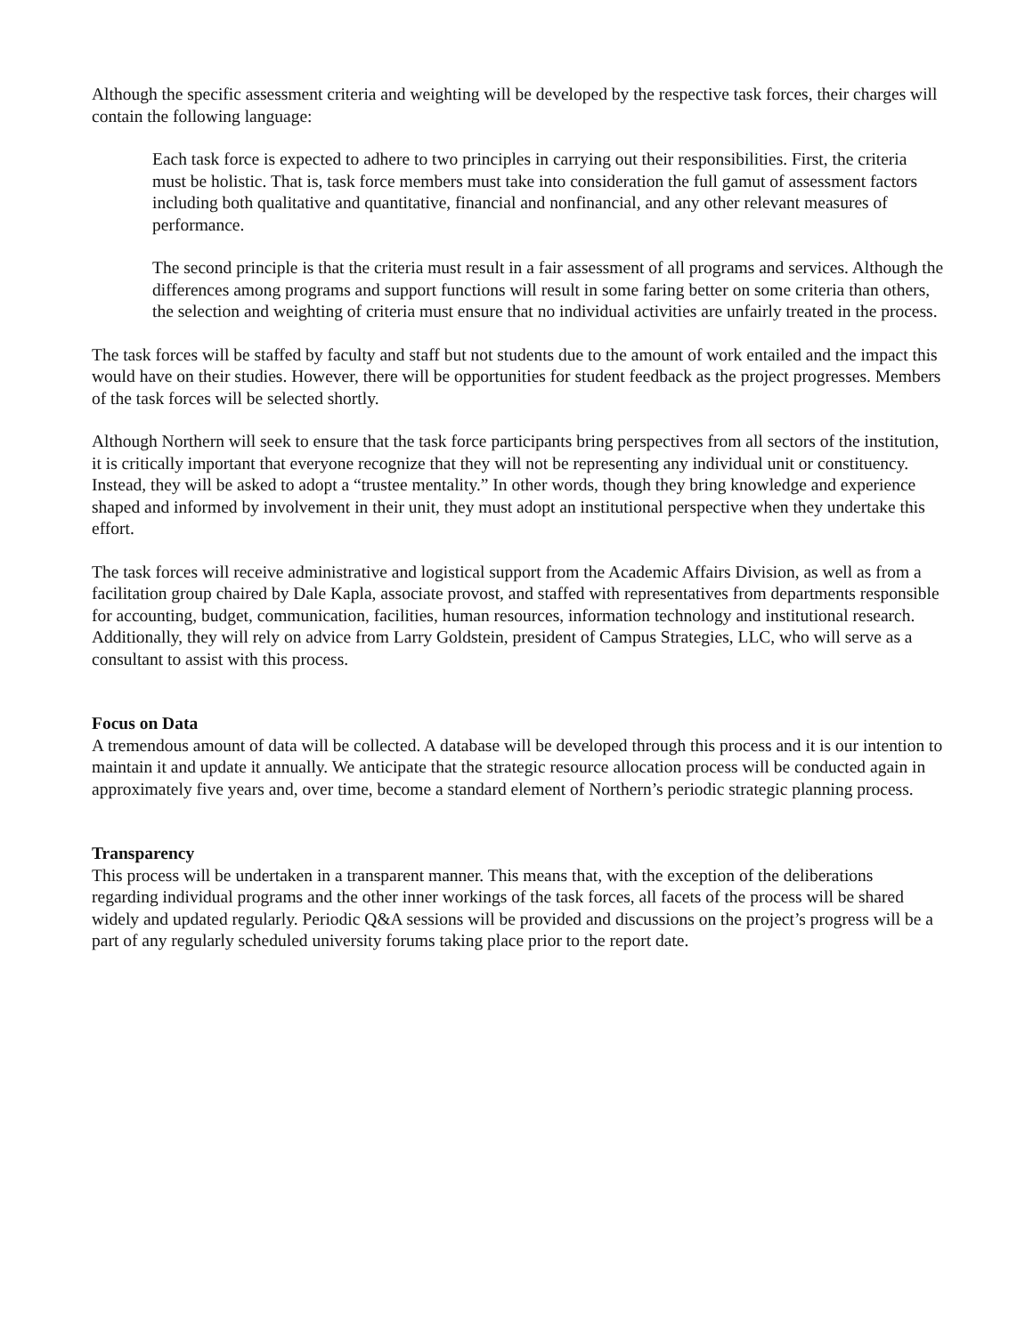Although the specific assessment criteria and weighting will be developed by the respective task forces, their charges will contain the following language:
Each task force is expected to adhere to two principles in carrying out their responsibilities. First, the criteria must be holistic. That is, task force members must take into consideration the full gamut of assessment factors including both qualitative and quantitative, financial and nonfinancial, and any other relevant measures of performance.
The second principle is that the criteria must result in a fair assessment of all programs and services. Although the differences among programs and support functions will result in some faring better on some criteria than others, the selection and weighting of criteria must ensure that no individual activities are unfairly treated in the process.
The task forces will be staffed by faculty and staff but not students due to the amount of work entailed and the impact this would have on their studies. However, there will be opportunities for student feedback as the project progresses. Members of the task forces will be selected shortly.
Although Northern will seek to ensure that the task force participants bring perspectives from all sectors of the institution, it is critically important that everyone recognize that they will not be representing any individual unit or constituency. Instead, they will be asked to adopt a “trustee mentality.” In other words, though they bring knowledge and experience shaped and informed by involvement in their unit, they must adopt an institutional perspective when they undertake this effort.
The task forces will receive administrative and logistical support from the Academic Affairs Division, as well as from a facilitation group chaired by Dale Kapla, associate provost, and staffed with representatives from departments responsible for accounting, budget, communication, facilities, human resources, information technology and institutional research. Additionally, they will rely on advice from Larry Goldstein, president of Campus Strategies, LLC, who will serve as a consultant to assist with this process.
Focus on Data
A tremendous amount of data will be collected. A database will be developed through this process and it is our intention to maintain it and update it annually. We anticipate that the strategic resource allocation process will be conducted again in approximately five years and, over time, become a standard element of Northern’s periodic strategic planning process.
Transparency
This process will be undertaken in a transparent manner. This means that, with the exception of the deliberations regarding individual programs and the other inner workings of the task forces, all facets of the process will be shared widely and updated regularly. Periodic Q&A sessions will be provided and discussions on the project’s progress will be a part of any regularly scheduled university forums taking place prior to the report date.